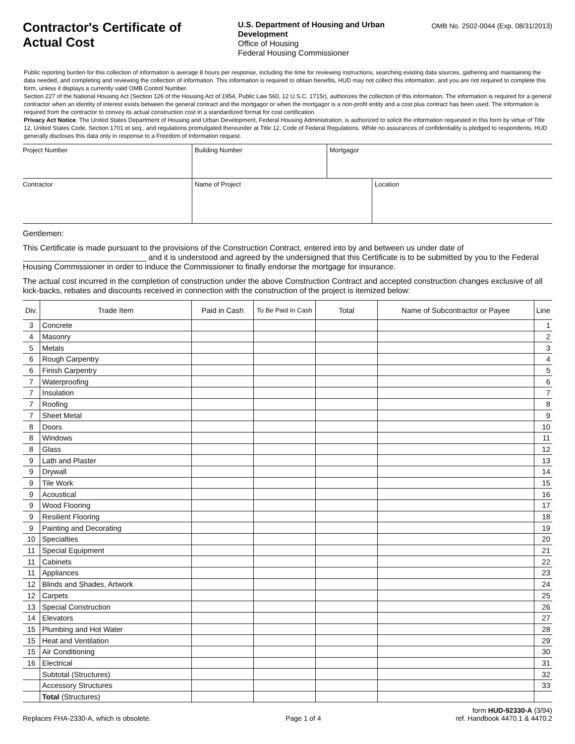Contractor's Certificate of Actual Cost
U.S. Department of Housing and Urban Development
Office of Housing
Federal Housing Commissioner
OMB No. 2502-0044 (Exp. 08/31/2013)
Public reporting burden for this collection of information is average 8 hours per response, including the time for reviewing instructions, searching existing data sources, gathering and maintaining the data needed, and completing and reviewing the collection of information. This information is required to obtain benefits, HUD may not collect this information, and you are not required to complete this form, unless it displays a currently valid OMB Control Number.
Section 227 of the National Housing Act (Section 126 of the Housing Act of 1954, Public Law 560, 12 U.S.C. 1715r), authorizes the collection of this information. The information is required for a general contractor when an identity of interest exists between the general contract and the mortgagor or when the mortgagor is a non-profit entity and a cost plus contract has been used. The information is required from the contractor to convey its actual construction cost in a standardized format for cost certification.
Privacy Act Notice. The United States Department of Housing and Urban Development, Federal Housing Administration, is authorized to solicit the information requested in this form by virtue of Title 12, United States Code, Section 1701 et seq., and regulations promulgated thereunder at Title 12, Code of Federal Regulations. While no assurances of confidentiality is pledged to respondents, HUD generally discloses this data only in response to a Freedom of Information request.
Project Number Building Number Mortgagor
Contractor Name of Project Location
Gentlemen:
This Certificate is made pursuant to the provisions of the Construction Contract, entered into by and between us under date of ____________________________ and it is understood and agreed by the undersigned that this Certificate is to be submitted by you to the Federal Housing Commissioner in order to induce the Commissioner to finally endorse the mortgage for insurance.
The actual cost incurred in the completion of construction under the above Construction Contract and accepted construction changes exclusive of all kick-backs, rebates and discounts received in connection with the construction of the project is itemized below:
| Div. | Trade Item | Paid in Cash | To Be Paid In Cash | Total | Name of Subcontractor or Payee | Line |
| --- | --- | --- | --- | --- | --- | --- |
| 3 | Concrete | | | | | 1 |
| 4 | Masonry | | | | | 2 |
| 5 | Metals | | | | | 3 |
| 6 | Rough Carpentry | | | | | 4 |
| 6 | Finish Carpentry | | | | | 5 |
| 7 | Waterproofing | | | | | 6 |
| 7 | Insulation | | | | | 7 |
| 7 | Roofing | | | | | 8 |
| 7 | Sheet Metal | | | | | 9 |
| 8 | Doors | | | | | 10 |
| 8 | Windows | | | | | 11 |
| 8 | Glass | | | | | 12 |
| 9 | Lath and Plaster | | | | | 13 |
| 9 | Drywall | | | | | 14 |
| 9 | Tile Work | | | | | 15 |
| 9 | Acoustical | | | | | 16 |
| 9 | Wood Flooring | | | | | 17 |
| 9 | Resilient Flooring | | | | | 18 |
| 9 | Painting and Decorating | | | | | 19 |
| 10 | Specialties | | | | | 20 |
| 11 | Special Equipment | | | | | 21 |
| 11 | Cabinets | | | | | 22 |
| 11 | Appliances | | | | | 23 |
| 12 | Blinds and Shades, Artwork | | | | | 24 |
| 12 | Carpets | | | | | 25 |
| 13 | Special Construction | | | | | 26 |
| 14 | Elevators | | | | | 27 |
| 15 | Plumbing and Hot Water | | | | | 28 |
| 15 | Heat and Ventilation | | | | | 29 |
| 15 | Air Conditioning | | | | | 30 |
| 16 | Electrical | | | | | 31 |
| | Subtotal (Structures) | | | | | 32 |
| | Accessory Structures | | | | | 33 |
| | Total (Structures) | | | | | |
Replaces FHA-2330-A, which is obsolete.
Page 1 of 4
form HUD-92330-A (3/94)
ref. Handbook 4470.1 & 4470.2